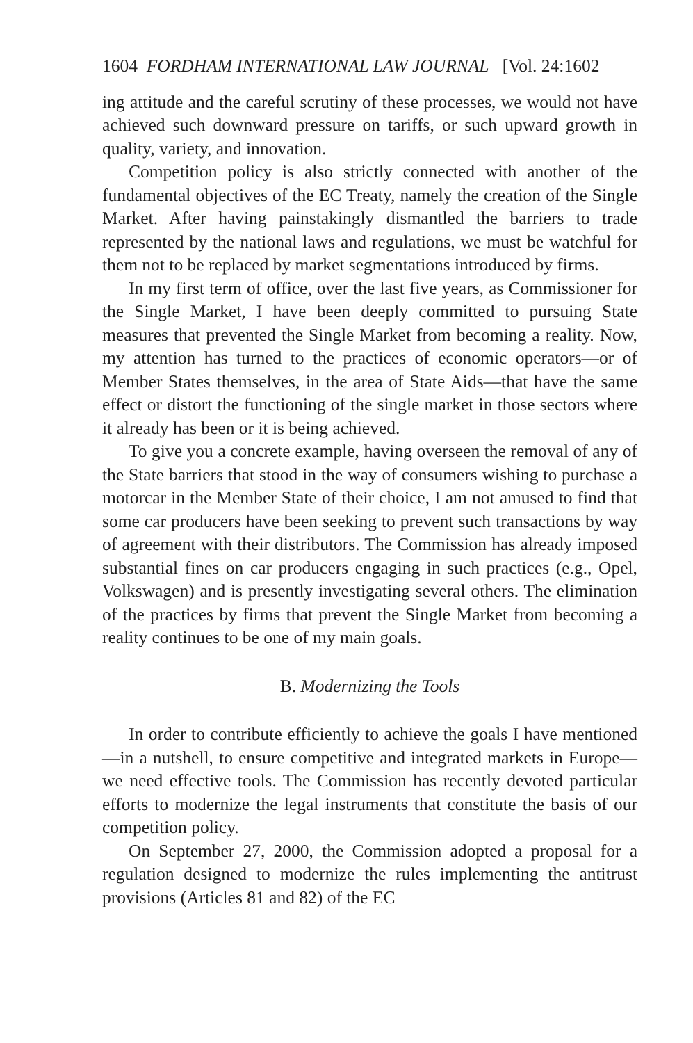1604 FORDHAM INTERNATIONAL LAW JOURNAL [Vol. 24:1602
ing attitude and the careful scrutiny of these processes, we would not have achieved such downward pressure on tariffs, or such upward growth in quality, variety, and innovation.
Competition policy is also strictly connected with another of the fundamental objectives of the EC Treaty, namely the creation of the Single Market. After having painstakingly dismantled the barriers to trade represented by the national laws and regulations, we must be watchful for them not to be replaced by market segmentations introduced by firms.
In my first term of office, over the last five years, as Commissioner for the Single Market, I have been deeply committed to pursuing State measures that prevented the Single Market from becoming a reality. Now, my attention has turned to the practices of economic operators—or of Member States themselves, in the area of State Aids—that have the same effect or distort the functioning of the single market in those sectors where it already has been or it is being achieved.
To give you a concrete example, having overseen the removal of any of the State barriers that stood in the way of consumers wishing to purchase a motorcar in the Member State of their choice, I am not amused to find that some car producers have been seeking to prevent such transactions by way of agreement with their distributors. The Commission has already imposed substantial fines on car producers engaging in such practices (e.g., Opel, Volkswagen) and is presently investigating several others. The elimination of the practices by firms that prevent the Single Market from becoming a reality continues to be one of my main goals.
B. Modernizing the Tools
In order to contribute efficiently to achieve the goals I have mentioned—in a nutshell, to ensure competitive and integrated markets in Europe—we need effective tools. The Commission has recently devoted particular efforts to modernize the legal instruments that constitute the basis of our competition policy.
On September 27, 2000, the Commission adopted a proposal for a regulation designed to modernize the rules implementing the antitrust provisions (Articles 81 and 82) of the EC